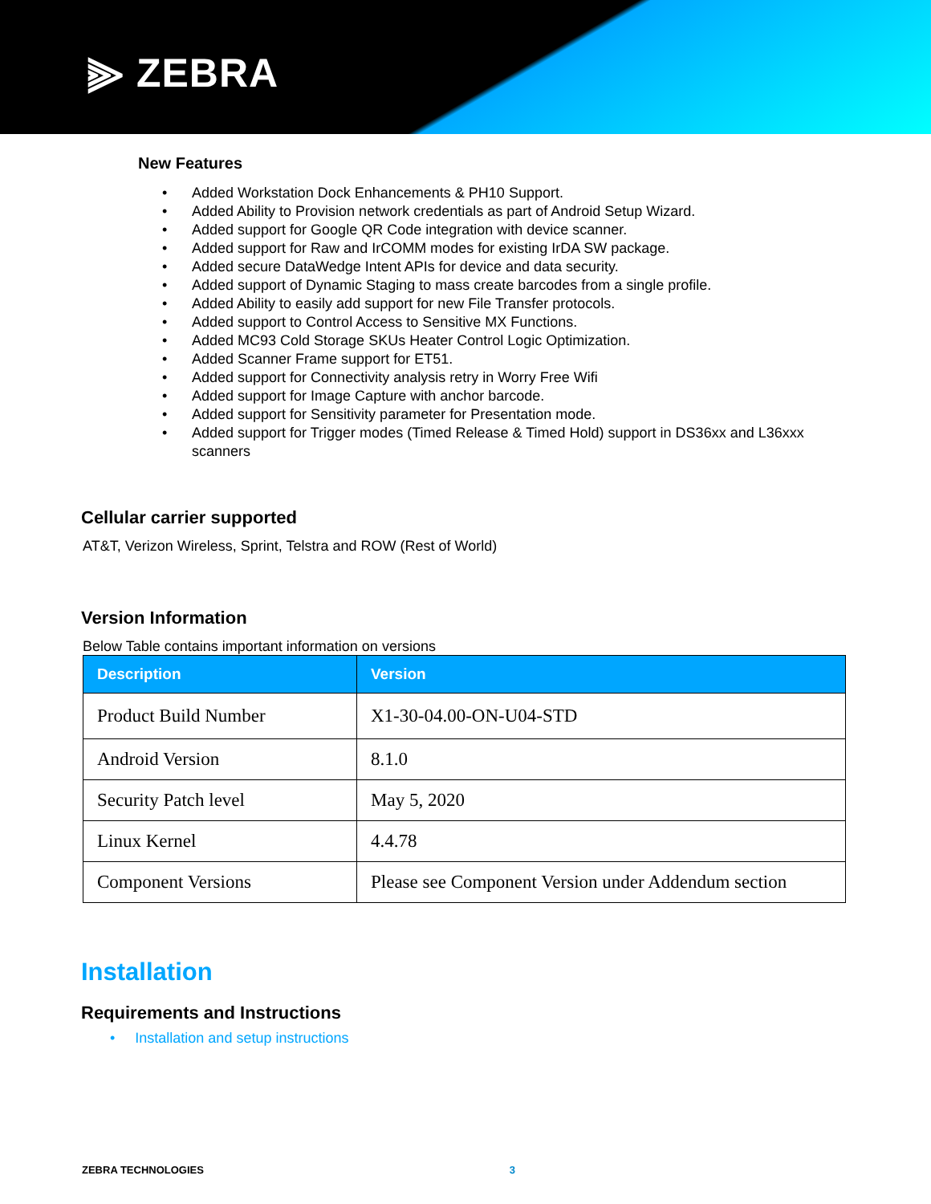⫸ ZEBRA
New Features
• Added Workstation Dock Enhancements & PH10 Support.
• Added Ability to Provision network credentials as part of Android Setup Wizard.
• Added support for Google QR Code integration with device scanner.
• Added support for Raw and IrCOMM modes for existing IrDA SW package.
• Added secure DataWedge Intent APIs for device and data security.
• Added support of Dynamic Staging to mass create barcodes from a single profile.
• Added Ability to easily add support for new File Transfer protocols.
• Added support to Control Access to Sensitive MX Functions.
• Added MC93 Cold Storage SKUs Heater Control Logic Optimization.
• Added Scanner Frame support for ET51.
• Added support for Connectivity analysis retry in Worry Free Wifi
• Added support for Image Capture with anchor barcode.
• Added support for Sensitivity parameter for Presentation mode.
• Added support for Trigger modes (Timed Release & Timed Hold) support in DS36xx and L36xxx scanners
Cellular carrier supported
AT&T, Verizon Wireless, Sprint, Telstra and ROW (Rest of World)
Version Information
Below Table contains important information on versions
| Description | Version |
| --- | --- |
| Product Build Number | X1-30-04.00-ON-U04-STD |
| Android Version | 8.1.0 |
| Security Patch level | May 5, 2020 |
| Linux Kernel | 4.4.78 |
| Component Versions | Please see Component Version under Addendum section |
Installation
Requirements and Instructions
• Installation and setup instructions
ZEBRA TECHNOLOGIES 3